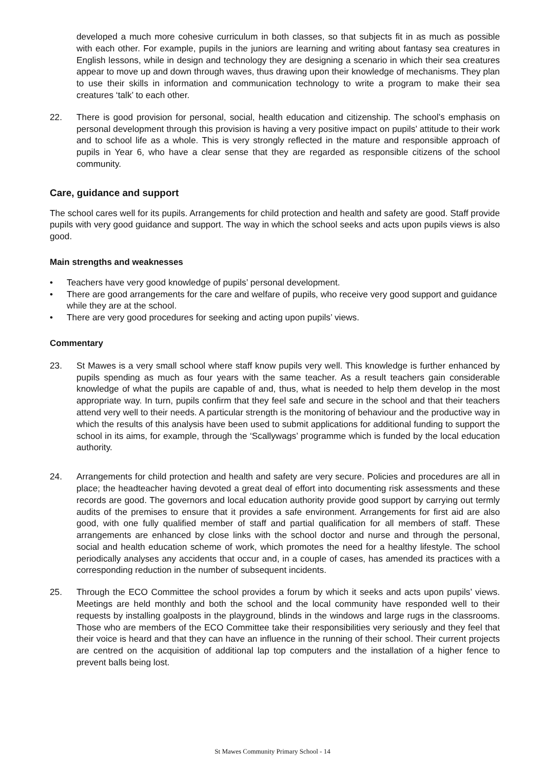developed a much more cohesive curriculum in both classes, so that subjects fit in as much as possible with each other. For example, pupils in the juniors are learning and writing about fantasy sea creatures in English lessons, while in design and technology they are designing a scenario in which their sea creatures appear to move up and down through waves, thus drawing upon their knowledge of mechanisms. They plan to use their skills in information and communication technology to write a program to make their sea creatures ‘talk’ to each other.
22. There is good provision for personal, social, health education and citizenship. The school’s emphasis on personal development through this provision is having a very positive impact on pupils’ attitude to their work and to school life as a whole. This is very strongly reflected in the mature and responsible approach of pupils in Year 6, who have a clear sense that they are regarded as responsible citizens of the school community.
Care, guidance and support
The school cares well for its pupils. Arrangements for child protection and health and safety are good. Staff provide pupils with very good guidance and support. The way in which the school seeks and acts upon pupils views is also good.
Main strengths and weaknesses
• Teachers have very good knowledge of pupils’ personal development.
• There are good arrangements for the care and welfare of pupils, who receive very good support and guidance while they are at the school.
• There are very good procedures for seeking and acting upon pupils’ views.
Commentary
23. St Mawes is a very small school where staff know pupils very well. This knowledge is further enhanced by pupils spending as much as four years with the same teacher. As a result teachers gain considerable knowledge of what the pupils are capable of and, thus, what is needed to help them develop in the most appropriate way. In turn, pupils confirm that they feel safe and secure in the school and that their teachers attend very well to their needs. A particular strength is the monitoring of behaviour and the productive way in which the results of this analysis have been used to submit applications for additional funding to support the school in its aims, for example, through the ‘Scallywags’ programme which is funded by the local education authority.
24. Arrangements for child protection and health and safety are very secure. Policies and procedures are all in place; the headteacher having devoted a great deal of effort into documenting risk assessments and these records are good. The governors and local education authority provide good support by carrying out termly audits of the premises to ensure that it provides a safe environment. Arrangements for first aid are also good, with one fully qualified member of staff and partial qualification for all members of staff. These arrangements are enhanced by close links with the school doctor and nurse and through the personal, social and health education scheme of work, which promotes the need for a healthy lifestyle. The school periodically analyses any accidents that occur and, in a couple of cases, has amended its practices with a corresponding reduction in the number of subsequent incidents.
25. Through the ECO Committee the school provides a forum by which it seeks and acts upon pupils’ views. Meetings are held monthly and both the school and the local community have responded well to their requests by installing goalposts in the playground, blinds in the windows and large rugs in the classrooms. Those who are members of the ECO Committee take their responsibilities very seriously and they feel that their voice is heard and that they can have an influence in the running of their school. Their current projects are centred on the acquisition of additional lap top computers and the installation of a higher fence to prevent balls being lost.
St Mawes Community Primary School - 14